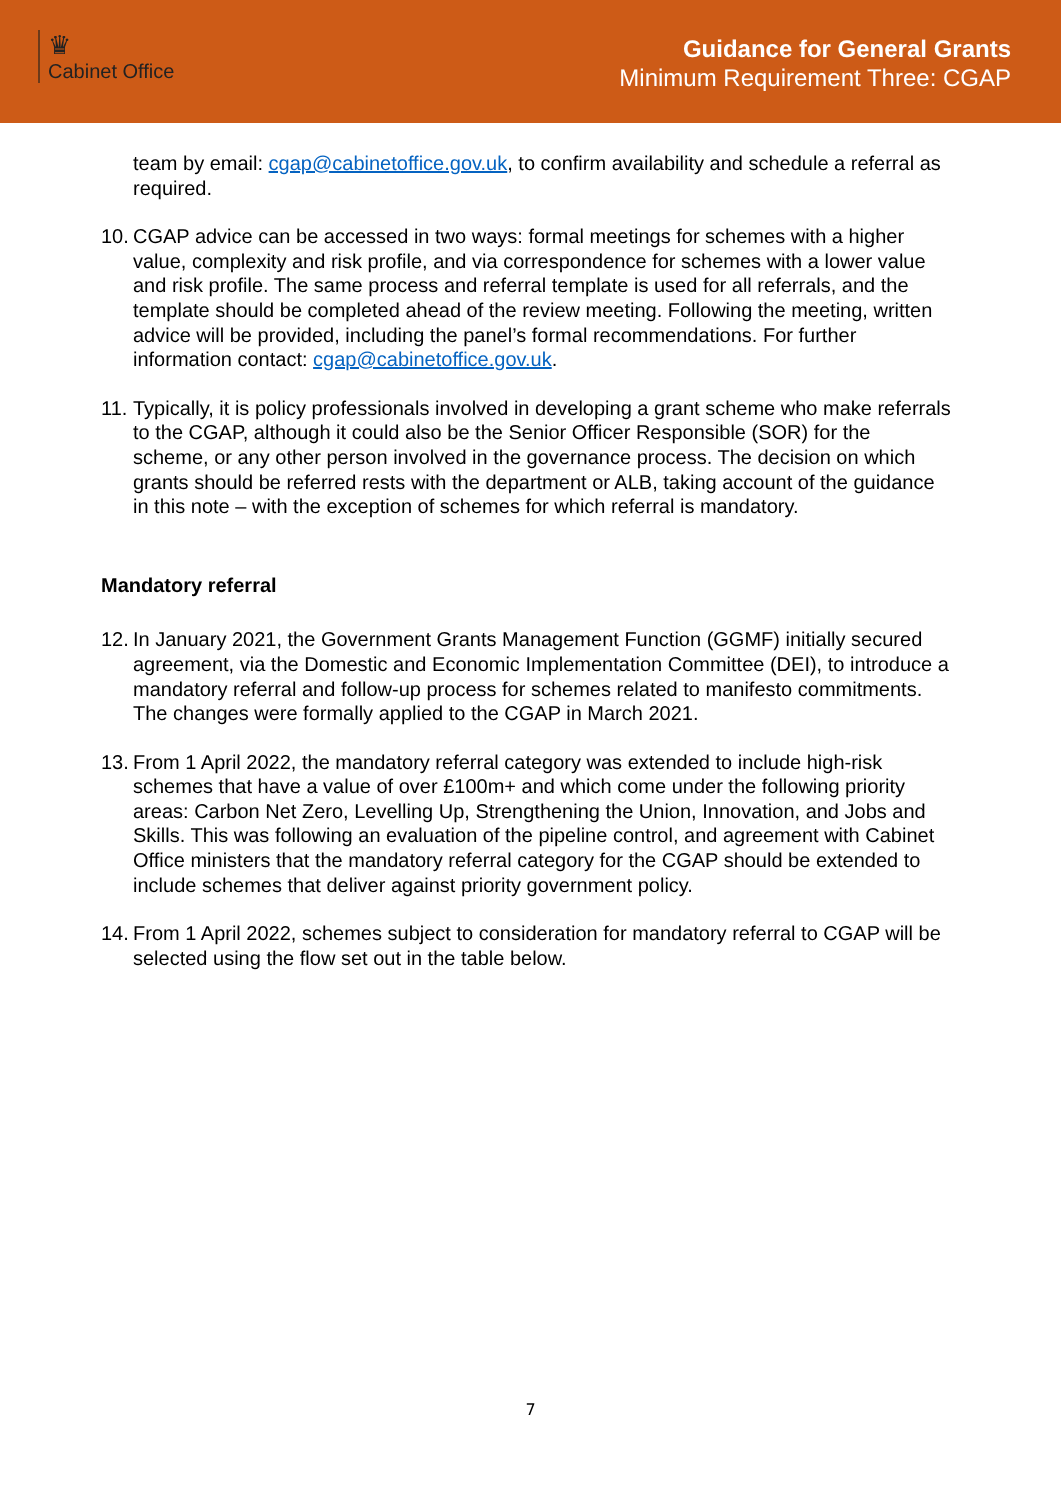♛
Cabinet Office
Guidance for General Grants
Minimum Requirement Three: CGAP
team by email: cgap@cabinetoffice.gov.uk, to confirm availability and schedule a referral as required.
10. CGAP advice can be accessed in two ways: formal meetings for schemes with a higher value, complexity and risk profile, and via correspondence for schemes with a lower value and risk profile. The same process and referral template is used for all referrals, and the template should be completed ahead of the review meeting. Following the meeting, written advice will be provided, including the panel’s formal recommendations. For further information contact: cgap@cabinetoffice.gov.uk.
11. Typically, it is policy professionals involved in developing a grant scheme who make referrals to the CGAP, although it could also be the Senior Officer Responsible (SOR) for the scheme, or any other person involved in the governance process. The decision on which grants should be referred rests with the department or ALB, taking account of the guidance in this note – with the exception of schemes for which referral is mandatory.
Mandatory referral
12. In January 2021, the Government Grants Management Function (GGMF) initially secured agreement, via the Domestic and Economic Implementation Committee (DEI), to introduce a mandatory referral and follow-up process for schemes related to manifesto commitments. The changes were formally applied to the CGAP in March 2021.
13. From 1 April 2022, the mandatory referral category was extended to include high-risk schemes that have a value of over £100m+ and which come under the following priority areas: Carbon Net Zero, Levelling Up, Strengthening the Union, Innovation, and Jobs and Skills. This was following an evaluation of the pipeline control, and agreement with Cabinet Office ministers that the mandatory referral category for the CGAP should be extended to include schemes that deliver against priority government policy.
14. From 1 April 2022, schemes subject to consideration for mandatory referral to CGAP will be selected using the flow set out in the table below.
7